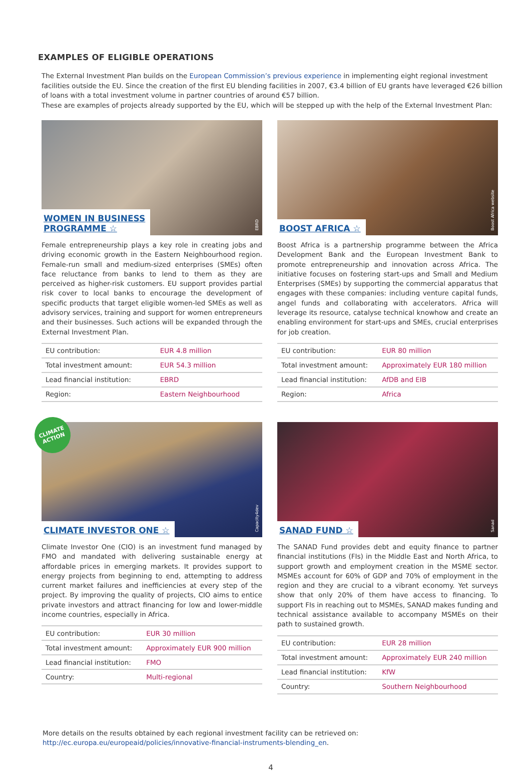EXAMPLES OF ELIGIBLE OPERATIONS
The External Investment Plan builds on the European Commission’s previous experience in implementing eight regional investment facilities outside the EU. Since the creation of the first EU blending facilities in 2007, €3.4 billion of EU grants have leveraged €26 billion of loans with a total investment volume in partner countries of around €57 billion.
These are examples of projects already supported by the EU, which will be stepped up with the help of the External Investment Plan:
WOMEN IN BUSINESS
PROGRAMME ☆
EBRD
Female entrepreneurship plays a key role in creating jobs and driving economic growth in the Eastern Neighbourhood region. Female-run small and medium-sized enterprises (SMEs) often face reluctance from banks to lend to them as they are perceived as higher-risk customers. EU support provides partial risk cover to local banks to encourage the development of specific products that target eligible women-led SMEs as well as advisory services, training and support for women entrepreneurs and their businesses. Such actions will be expanded through the External Investment Plan.
| EU contribution: | EUR 4.8 million |
| Total investment amount: | EUR 54.3 million |
| Lead financial institution: | EBRD |
| Region: | Eastern Neighbourhood |
BOOST AFRICA ☆
Boost Africa website
Boost Africa is a partnership programme between the Africa Development Bank and the European Investment Bank to promote entrepreneurship and innovation across Africa. The initiative focuses on fostering start-ups and Small and Medium Enterprises (SMEs) by supporting the commercial apparatus that engages with these companies: including venture capital funds, angel funds and collaborating with accelerators. Africa will leverage its resource, catalyse technical knowhow and create an enabling environment for start-ups and SMEs, crucial enterprises for job creation.
| EU contribution: | EUR 80 million |
| Total investment amount: | Approximately EUR 180 million |
| Lead financial institution: | AfDB and EIB |
| Region: | Africa |
CLIMATE
ACTION
CLIMATE INVESTOR ONE ☆
Capacity4dev
Climate Investor One (CIO) is an investment fund managed by FMO and mandated with delivering sustainable energy at affordable prices in emerging markets. It provides support to energy projects from beginning to end, attempting to address current market failures and inefficiencies at every step of the project. By improving the quality of projects, CIO aims to entice private investors and attract financing for low and lower-middle income countries, especially in Africa.
| EU contribution: | EUR 30 million |
| Total investment amount: | Approximately EUR 900 million |
| Lead financial institution: | FMO |
| Country: | Multi-regional |
SANAD FUND ☆
Sanad
The SANAD Fund provides debt and equity finance to partner financial institutions (FIs) in the Middle East and North Africa, to support growth and employment creation in the MSME sector. MSMEs account for 60% of GDP and 70% of employment in the region and they are crucial to a vibrant economy. Yet surveys show that only 20% of them have access to financing. To support FIs in reaching out to MSMEs, SANAD makes funding and technical assistance available to accompany MSMEs on their path to sustained growth.
| EU contribution: | EUR 28 million |
| Total investment amount: | Approximately EUR 240 million |
| Lead financial institution: | KfW |
| Country: | Southern Neighbourhood |
More details on the results obtained by each regional investment facility can be retrieved on:
http://ec.europa.eu/europeaid/policies/innovative-financial-instruments-blending_en.
4